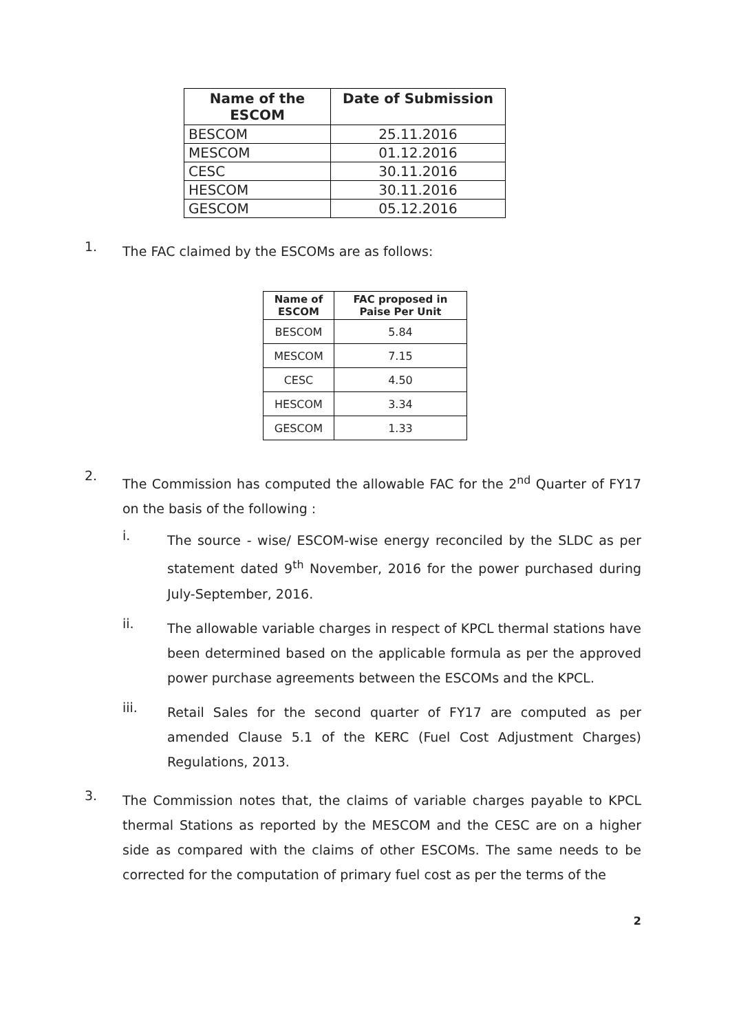| Name of the ESCOM | Date of Submission |
| --- | --- |
| BESCOM | 25.11.2016 |
| MESCOM | 01.12.2016 |
| CESC | 30.11.2016 |
| HESCOM | 30.11.2016 |
| GESCOM | 05.12.2016 |
1.
The FAC claimed by the ESCOMs are as follows:
| Name of ESCOM | FAC proposed in Paise Per Unit |
| --- | --- |
| BESCOM | 5.84 |
| MESCOM | 7.15 |
| CESC | 4.50 |
| HESCOM | 3.34 |
| GESCOM | 1.33 |
2.
The Commission has computed the allowable FAC for the 2<sup>nd</sup> Quarter of FY17 on the basis of the following :
i.
The source - wise/ ESCOM-wise energy reconciled by the SLDC as per statement dated 9<sup>th</sup> November, 2016 for the power purchased during July-September, 2016.
ii.
The allowable variable charges in respect of KPCL thermal stations have been determined based on the applicable formula as per the approved power purchase agreements between the ESCOMs and the KPCL.
iii.
Retail Sales for the second quarter of FY17 are computed as per amended Clause 5.1 of the KERC (Fuel Cost Adjustment Charges) Regulations, 2013.
3.
The Commission notes that, the claims of variable charges payable to KPCL thermal Stations as reported by the MESCOM and the CESC are on a higher side as compared with the claims of other ESCOMs. The same needs to be corrected for the computation of primary fuel cost as per the terms of the
2